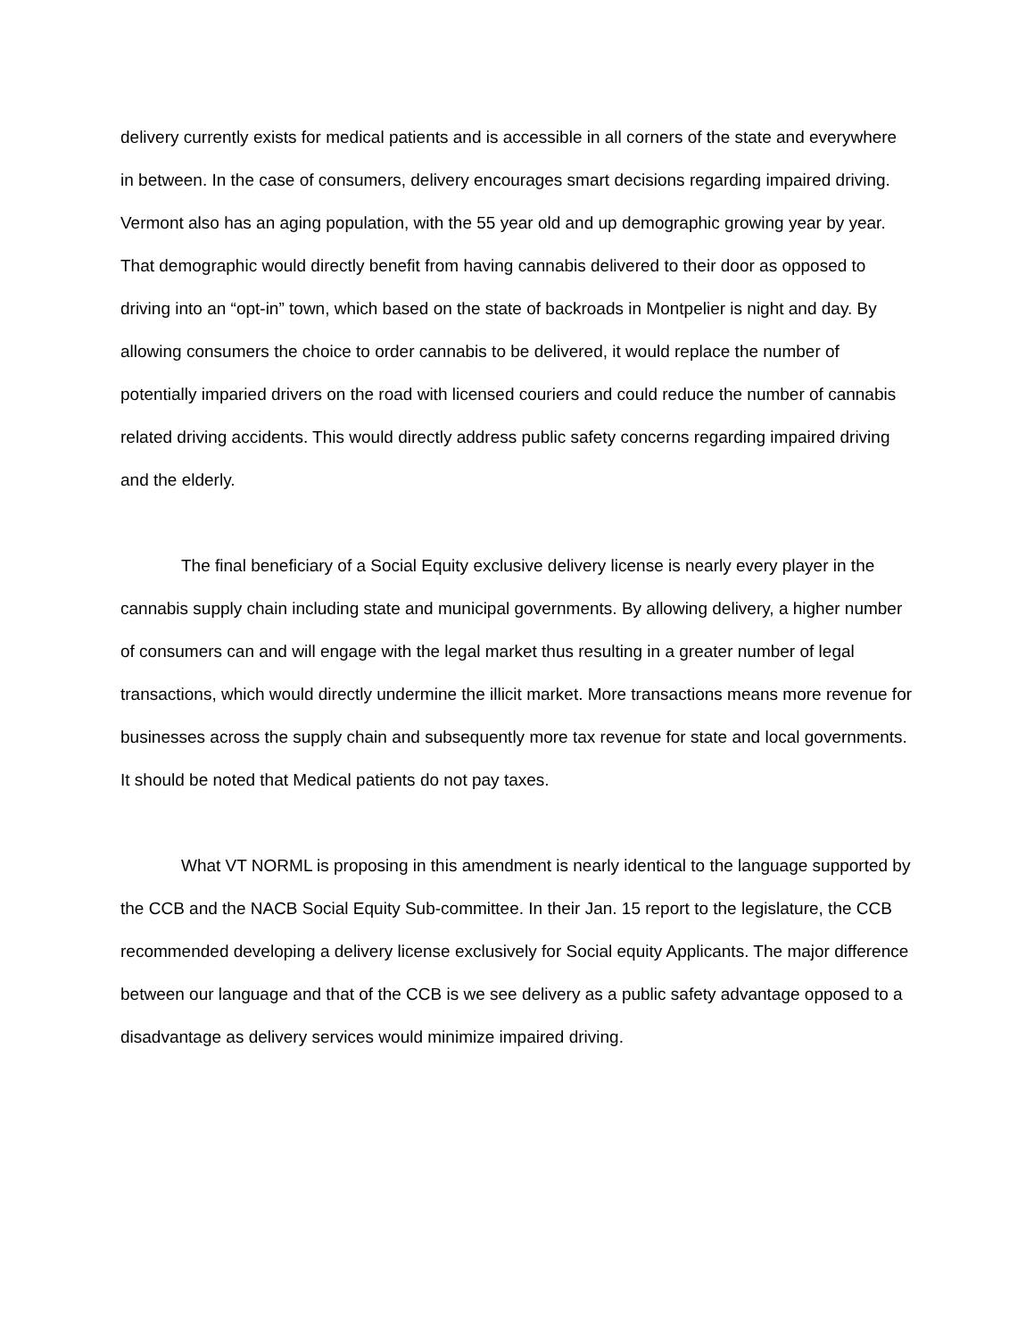delivery currently exists for medical patients and is accessible in all corners of the state and everywhere in between. In the case of consumers, delivery encourages smart decisions regarding impaired driving. Vermont also has an aging population, with the 55 year old and up demographic growing year by year. That demographic would directly benefit from having cannabis delivered to their door as opposed to driving into an “opt-in” town, which based on the state of backroads in Montpelier is night and day. By allowing consumers the choice to order cannabis to be delivered, it would replace the number of potentially imparied drivers on the road with licensed couriers and could reduce the number of cannabis related driving accidents. This would directly address public safety concerns regarding impaired driving and the elderly.
The final beneficiary of a Social Equity exclusive delivery license is nearly every player in the cannabis supply chain including state and municipal governments. By allowing delivery, a higher number of consumers can and will engage with the legal market thus resulting in a greater number of legal transactions, which would directly undermine the illicit market. More transactions means more revenue for businesses across the supply chain and subsequently more tax revenue for state and local governments. It should be noted that Medical patients do not pay taxes.
What VT NORML is proposing in this amendment is nearly identical to the language supported by the CCB and the NACB Social Equity Sub-committee. In their Jan. 15 report to the legislature, the CCB recommended developing a delivery license exclusively for Social equity Applicants. The major difference between our language and that of the CCB is we see delivery as a public safety advantage opposed to a disadvantage as delivery services would minimize impaired driving.